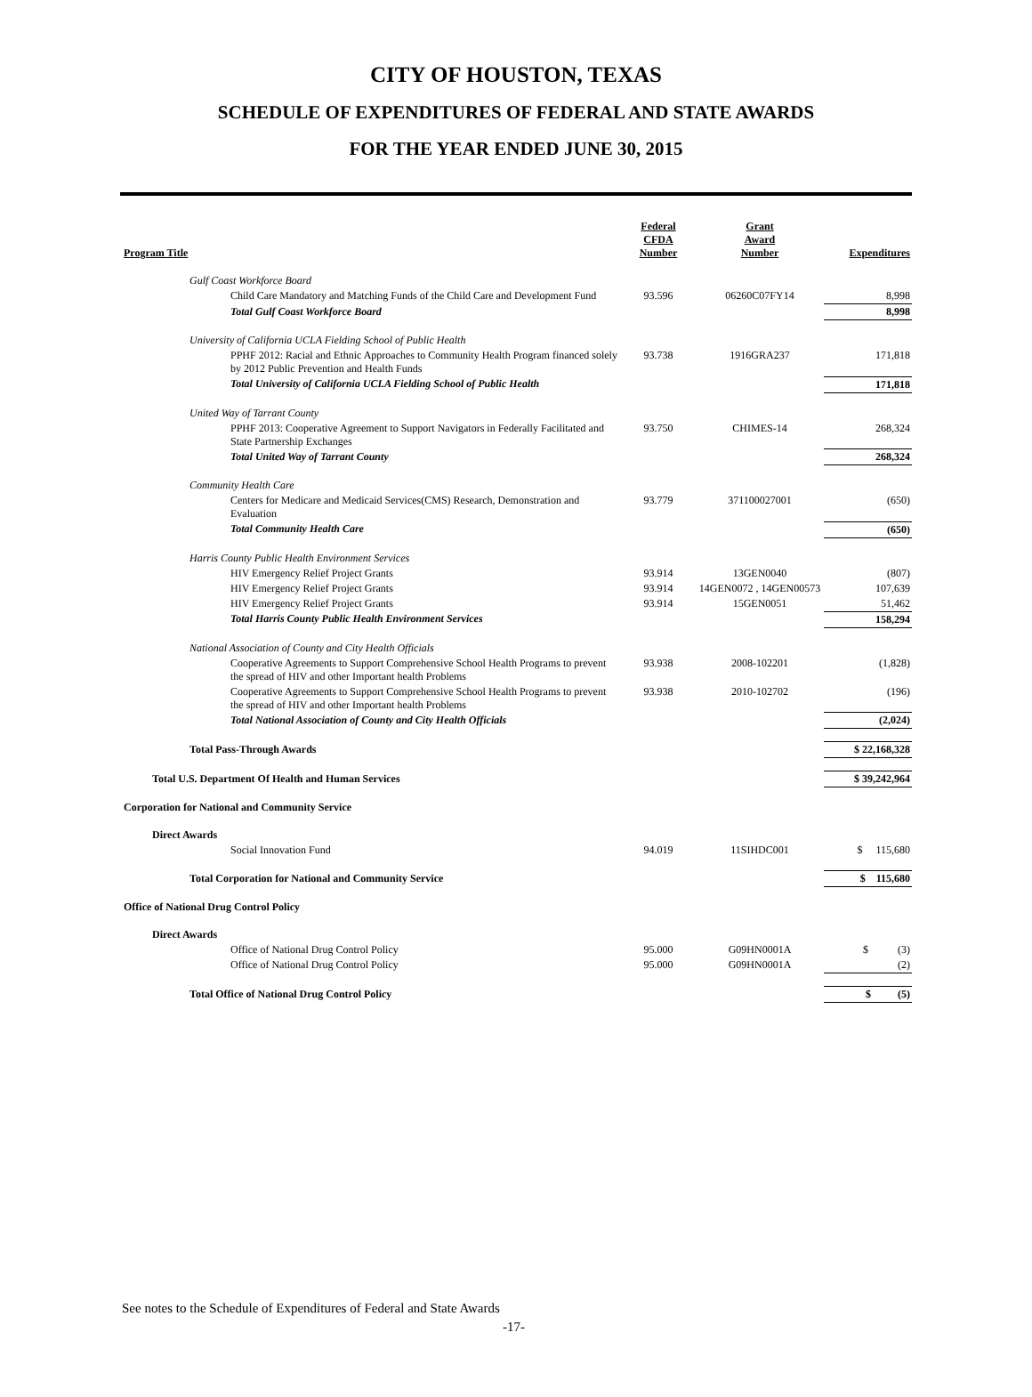CITY OF HOUSTON, TEXAS
SCHEDULE OF EXPENDITURES OF FEDERAL AND STATE AWARDS
FOR THE YEAR ENDED JUNE 30, 2015
| Program Title | Federal CFDA Number | Grant Award Number | Expenditures |
| --- | --- | --- | --- |
| Gulf Coast Workforce Board | | | |
| Child Care Mandatory and Matching Funds of the Child Care and Development Fund | 93.596 | 06260C07FY14 | 8,998 |
| Total Gulf Coast Workforce Board | | | 8,998 |
| University of California UCLA Fielding School of Public Health | | | |
| PPHF 2012: Racial and Ethnic Approaches to Community Health Program financed solely by 2012 Public Prevention and Health Funds | 93.738 | 1916GRA237 | 171,818 |
| Total University of California UCLA Fielding School of Public Health | | | 171,818 |
| United Way of Tarrant County | | | |
| PPHF 2013: Cooperative Agreement to Support Navigators in Federally Facilitated and State Partnership Exchanges | 93.750 | CHIMES-14 | 268,324 |
| Total United Way of Tarrant County | | | 268,324 |
| Community Health Care | | | |
| Centers for Medicare and Medicaid Services(CMS) Research, Demonstration and Evaluation | 93.779 | 371100027001 | (650) |
| Total Community Health Care | | | (650) |
| Harris County Public Health Environment Services | | | |
| HIV Emergency Relief Project Grants | 93.914 | 13GEN0040 | (807) |
| HIV Emergency Relief Project Grants | 93.914 | 14GEN0072 , 14GEN00573 | 107,639 |
| HIV Emergency Relief Project Grants | 93.914 | 15GEN0051 | 51,462 |
| Total Harris County Public Health Environment Services | | | 158,294 |
| National Association of County and City Health Officials | | | |
| Cooperative Agreements to Support Comprehensive School Health Programs to prevent the spread of HIV and other Important health Problems | 93.938 | 2008-102201 | (1,828) |
| Cooperative Agreements to Support Comprehensive School Health Programs to prevent the spread of HIV and other Important health Problems | 93.938 | 2010-102702 | (196) |
| Total National Association of County and City Health Officials | | | (2,024) |
| Total Pass-Through Awards | | | $ 22,168,328 |
| Total U.S. Department Of Health and Human Services | | | $ 39,242,964 |
| Corporation for National and Community Service | | | |
| Direct Awards | | | |
| Social Innovation Fund | 94.019 | 11SIHDC001 | $ 115,680 |
| Total Corporation for National and Community Service | | | $ 115,680 |
| Office of National Drug Control Policy | | | |
| Direct Awards | | | |
| Office of National Drug Control Policy | 95.000 | G09HN0001A | $ (3) |
| Office of National Drug Control Policy | 95.000 | G09HN0001A | (2) |
| Total Office of National Drug Control Policy | | | $ (5) |
See notes to the Schedule of Expenditures of Federal and State Awards
-17-